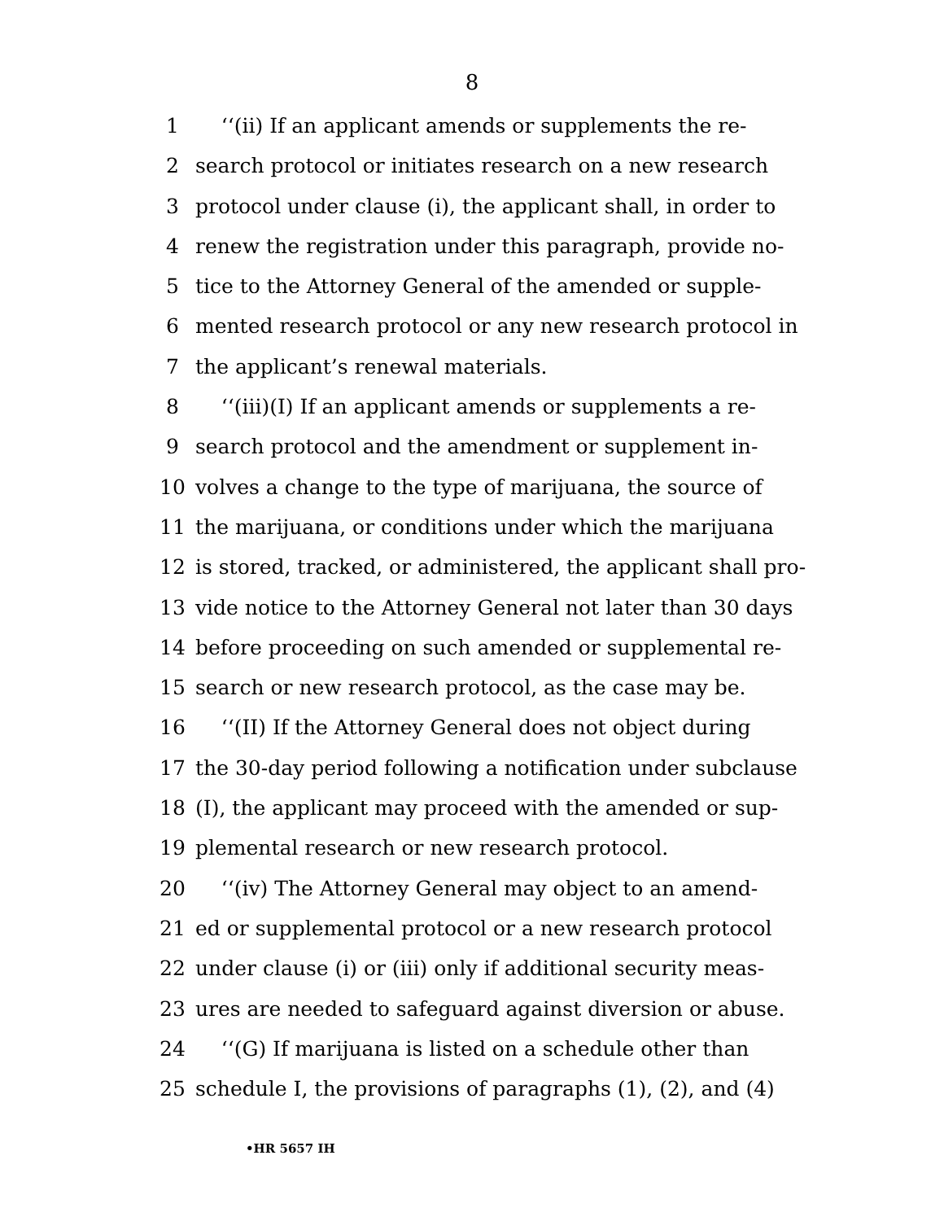8
1 ‘‘(ii) If an applicant amends or supplements the re-
2 search protocol or initiates research on a new research
3 protocol under clause (i), the applicant shall, in order to
4 renew the registration under this paragraph, provide no-
5 tice to the Attorney General of the amended or supple-
6 mented research protocol or any new research protocol in
7 the applicant’s renewal materials.
8 ‘‘(iii)(I) If an applicant amends or supplements a re-
9 search protocol and the amendment or supplement in-
10 volves a change to the type of marijuana, the source of
11 the marijuana, or conditions under which the marijuana
12 is stored, tracked, or administered, the applicant shall pro-
13 vide notice to the Attorney General not later than 30 days
14 before proceeding on such amended or supplemental re-
15 search or new research protocol, as the case may be.
16 ‘‘(II) If the Attorney General does not object during
17 the 30-day period following a notification under subclause
18 (I), the applicant may proceed with the amended or sup-
19 plemental research or new research protocol.
20 ‘‘(iv) The Attorney General may object to an amend-
21 ed or supplemental protocol or a new research protocol
22 under clause (i) or (iii) only if additional security meas-
23 ures are needed to safeguard against diversion or abuse.
24 ‘‘(G) If marijuana is listed on a schedule other than
25 schedule I, the provisions of paragraphs (1), (2), and (4)
•HR 5657 IH